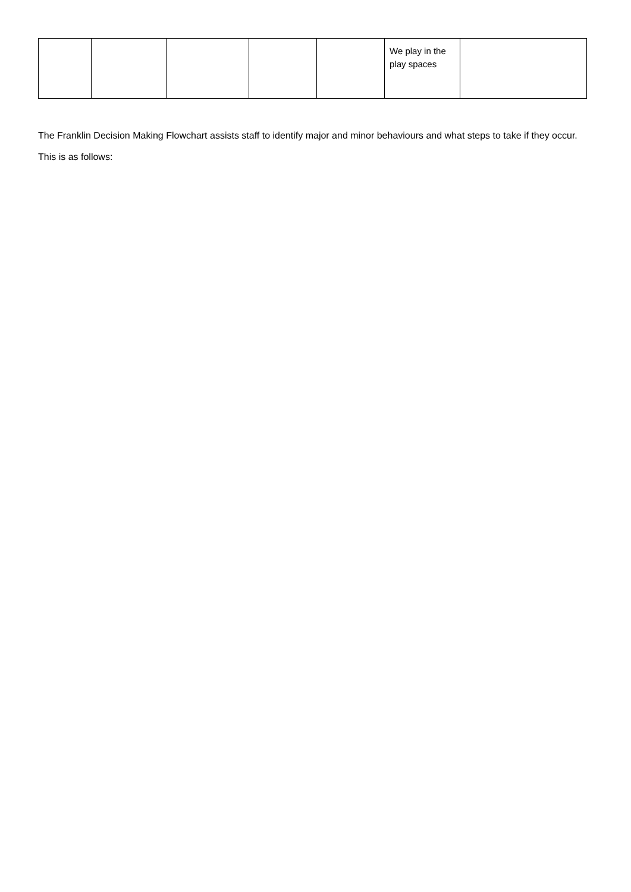| | | | | | We play in the play spaces | |
The Franklin Decision Making Flowchart assists staff to identify major and minor behaviours and what steps to take if they occur. This is as follows: